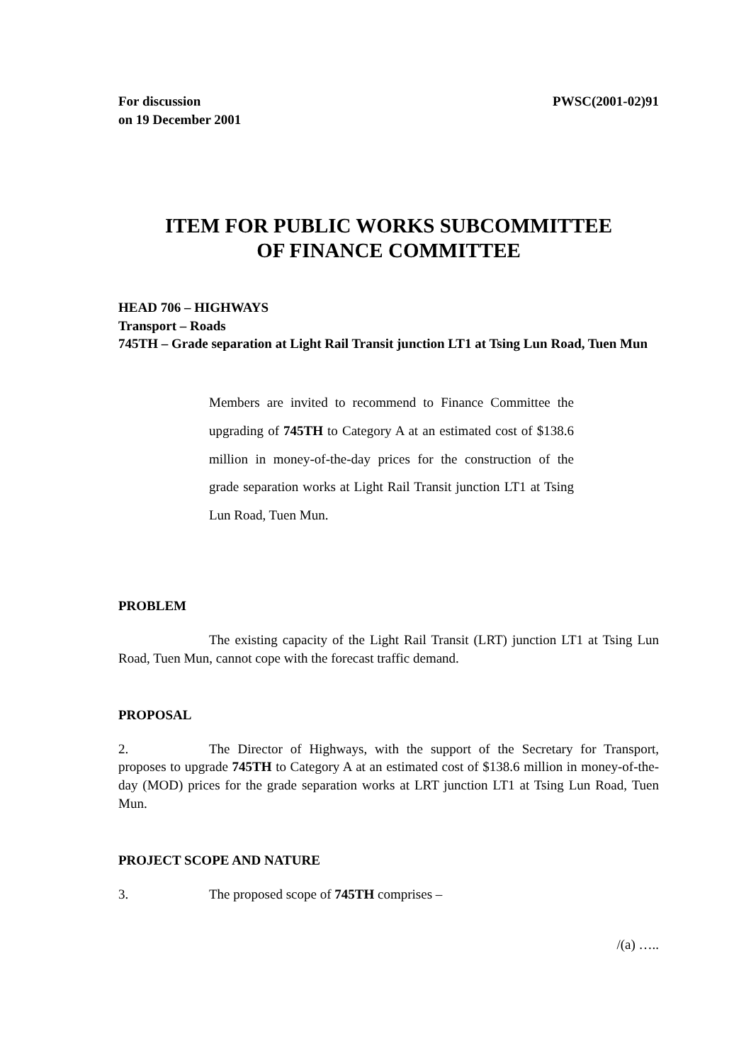For discussion
on 19 December 2001
PWSC(2001-02)91
ITEM FOR PUBLIC WORKS SUBCOMMITTEE
OF FINANCE COMMITTEE
HEAD 706 – HIGHWAYS
Transport – Roads
745TH – Grade separation at Light Rail Transit junction LT1 at Tsing Lun Road, Tuen Mun
Members are invited to recommend to Finance Committee the upgrading of 745TH to Category A at an estimated cost of $138.6 million in money-of-the-day prices for the construction of the grade separation works at Light Rail Transit junction LT1 at Tsing Lun Road, Tuen Mun.
PROBLEM
The existing capacity of the Light Rail Transit (LRT) junction LT1 at Tsing Lun Road, Tuen Mun, cannot cope with the forecast traffic demand.
PROPOSAL
2. The Director of Highways, with the support of the Secretary for Transport, proposes to upgrade 745TH to Category A at an estimated cost of $138.6 million in money-of-the-day (MOD) prices for the grade separation works at LRT junction LT1 at Tsing Lun Road, Tuen Mun.
PROJECT SCOPE AND NATURE
3. The proposed scope of 745TH comprises –
/(a) …..